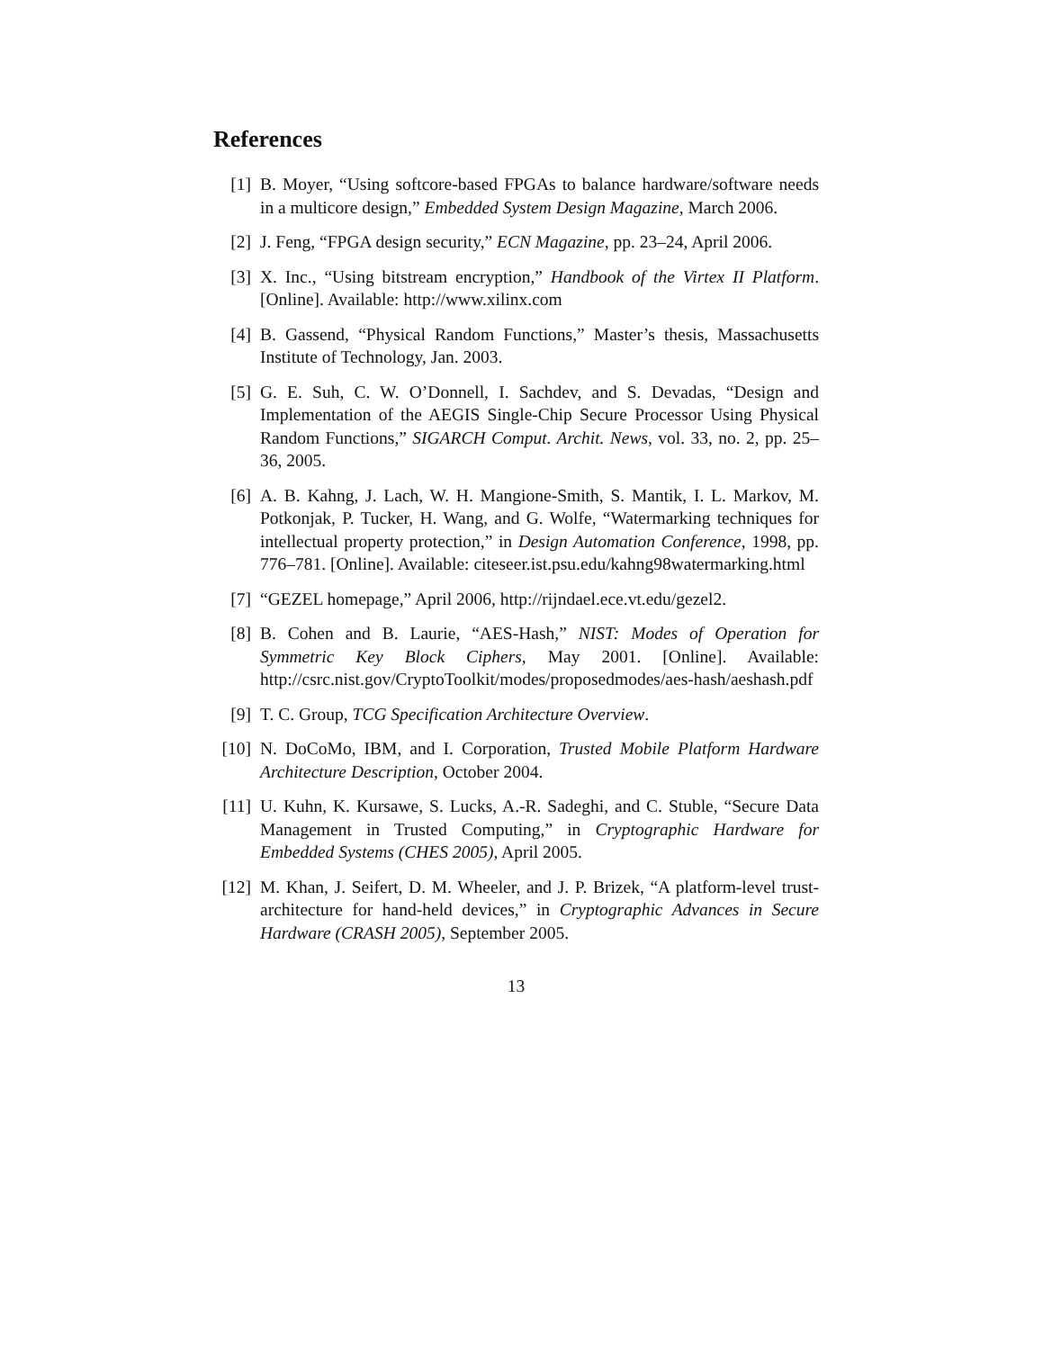References
[1] B. Moyer, “Using softcore-based FPGAs to balance hardware/software needs in a multicore design,” Embedded System Design Magazine, March 2006.
[2] J. Feng, “FPGA design security,” ECN Magazine, pp. 23–24, April 2006.
[3] X. Inc., “Using bitstream encryption,” Handbook of the Virtex II Platform. [Online]. Available: http://www.xilinx.com
[4] B. Gassend, “Physical Random Functions,” Master’s thesis, Massachusetts Institute of Technology, Jan. 2003.
[5] G. E. Suh, C. W. O’Donnell, I. Sachdev, and S. Devadas, “Design and Implementation of the AEGIS Single-Chip Secure Processor Using Physical Random Functions,” SIGARCH Comput. Archit. News, vol. 33, no. 2, pp. 25–36, 2005.
[6] A. B. Kahng, J. Lach, W. H. Mangione-Smith, S. Mantik, I. L. Markov, M. Potkonjak, P. Tucker, H. Wang, and G. Wolfe, “Watermarking techniques for intellectual property protection,” in Design Automation Conference, 1998, pp. 776–781. [Online]. Available: citeseer.ist.psu.edu/kahng98watermarking.html
[7] “GEZEL homepage,” April 2006, http://rijndael.ece.vt.edu/gezel2.
[8] B. Cohen and B. Laurie, “AES-Hash,” NIST: Modes of Operation for Symmetric Key Block Ciphers, May 2001. [Online]. Available: http://csrc.nist.gov/CryptoToolkit/modes/proposedmodes/aes-hash/aeshash.pdf
[9] T. C. Group, TCG Specification Architecture Overview.
[10] N. DoCoMo, IBM, and I. Corporation, Trusted Mobile Platform Hardware Architecture Description, October 2004.
[11] U. Kuhn, K. Kursawe, S. Lucks, A.-R. Sadeghi, and C. Stuble, “Secure Data Management in Trusted Computing,” in Cryptographic Hardware for Embedded Systems (CHES 2005), April 2005.
[12] M. Khan, J. Seifert, D. M. Wheeler, and J. P. Brizek, “A platform-level trust-architecture for hand-held devices,” in Cryptographic Advances in Secure Hardware (CRASH 2005), September 2005.
13